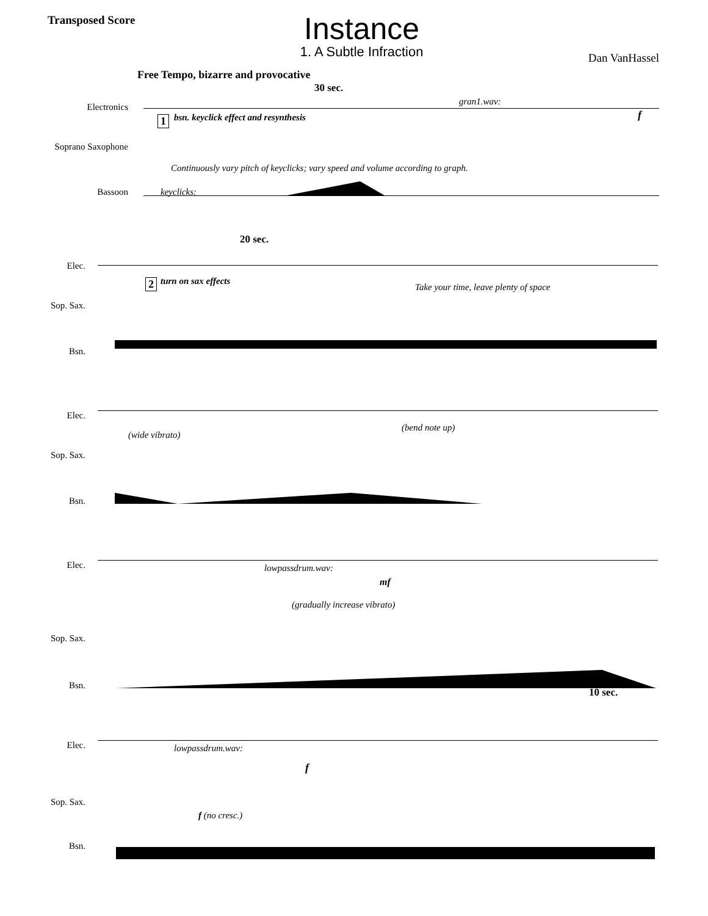Transposed Score
Instance
1. A Subtle Infraction
Dan VanHassel
Free Tempo, bizarre and provocative
30 sec.
Electronics
gran1.wav:
1 bsn. keyclick effect and resynthesis f
Soprano Saxophone
Continuously vary pitch of keyclicks; vary speed and volume according to graph.
Bassoon keyclicks:
20 sec.
Elec.
2 turn on sax effects
Take your time, leave plenty of space
Sop. Sax.
Bsn.
Elec.
(wide vibrato)
(bend note up)
Sop. Sax.
Bsn.
Elec. lowpassdrum.wav:
mf
(gradually increase vibrato)
Sop. Sax.
Bsn.
10 sec.
Elec. lowpassdrum.wav:
f
Sop. Sax.
f (no cresc.)
Bsn.